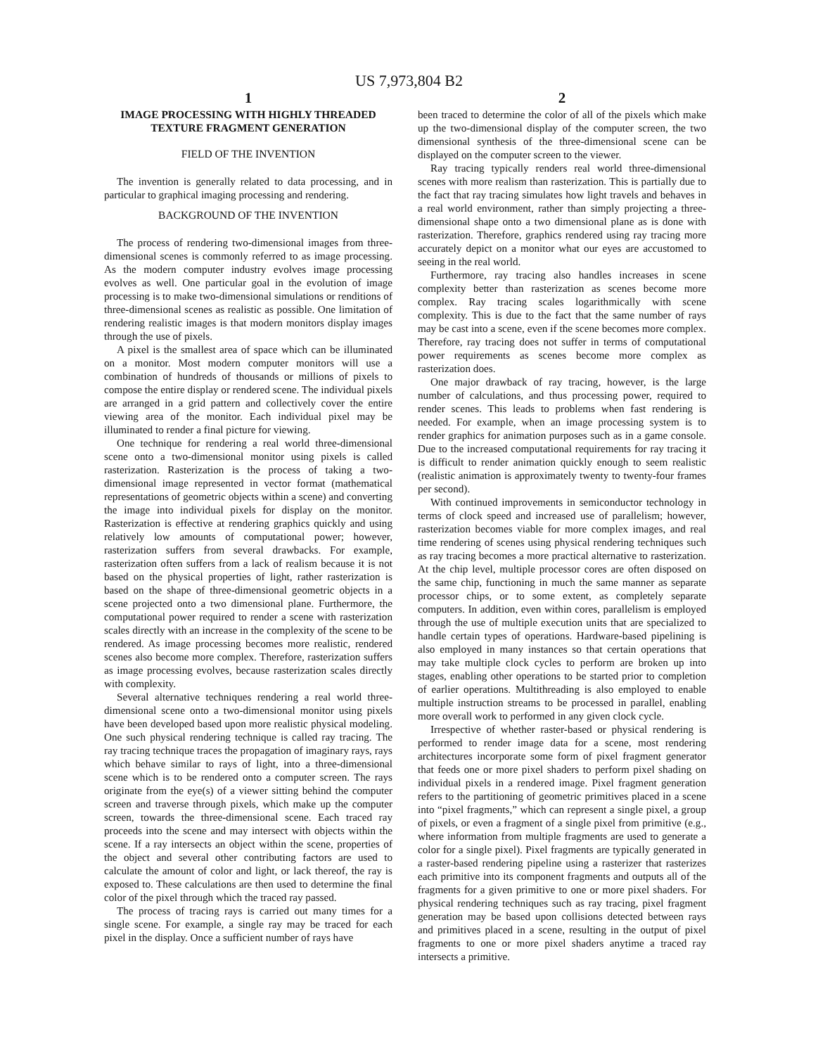US 7,973,804 B2
1
IMAGE PROCESSING WITH HIGHLY THREADED TEXTURE FRAGMENT GENERATION
FIELD OF THE INVENTION
The invention is generally related to data processing, and in particular to graphical imaging processing and rendering.
BACKGROUND OF THE INVENTION
The process of rendering two-dimensional images from three-dimensional scenes is commonly referred to as image processing. As the modern computer industry evolves image processing evolves as well. One particular goal in the evolution of image processing is to make two-dimensional simulations or renditions of three-dimensional scenes as realistic as possible. One limitation of rendering realistic images is that modern monitors display images through the use of pixels.
A pixel is the smallest area of space which can be illuminated on a monitor. Most modern computer monitors will use a combination of hundreds of thousands or millions of pixels to compose the entire display or rendered scene. The individual pixels are arranged in a grid pattern and collectively cover the entire viewing area of the monitor. Each individual pixel may be illuminated to render a final picture for viewing.
One technique for rendering a real world three-dimensional scene onto a two-dimensional monitor using pixels is called rasterization. Rasterization is the process of taking a two-dimensional image represented in vector format (mathematical representations of geometric objects within a scene) and converting the image into individual pixels for display on the monitor. Rasterization is effective at rendering graphics quickly and using relatively low amounts of computational power; however, rasterization suffers from several drawbacks. For example, rasterization often suffers from a lack of realism because it is not based on the physical properties of light, rather rasterization is based on the shape of three-dimensional geometric objects in a scene projected onto a two dimensional plane. Furthermore, the computational power required to render a scene with rasterization scales directly with an increase in the complexity of the scene to be rendered. As image processing becomes more realistic, rendered scenes also become more complex. Therefore, rasterization suffers as image processing evolves, because rasterization scales directly with complexity.
Several alternative techniques rendering a real world three-dimensional scene onto a two-dimensional monitor using pixels have been developed based upon more realistic physical modeling. One such physical rendering technique is called ray tracing. The ray tracing technique traces the propagation of imaginary rays, rays which behave similar to rays of light, into a three-dimensional scene which is to be rendered onto a computer screen. The rays originate from the eye(s) of a viewer sitting behind the computer screen and traverse through pixels, which make up the computer screen, towards the three-dimensional scene. Each traced ray proceeds into the scene and may intersect with objects within the scene. If a ray intersects an object within the scene, properties of the object and several other contributing factors are used to calculate the amount of color and light, or lack thereof, the ray is exposed to. These calculations are then used to determine the final color of the pixel through which the traced ray passed.
The process of tracing rays is carried out many times for a single scene. For example, a single ray may be traced for each pixel in the display. Once a sufficient number of rays have
2
been traced to determine the color of all of the pixels which make up the two-dimensional display of the computer screen, the two dimensional synthesis of the three-dimensional scene can be displayed on the computer screen to the viewer.
Ray tracing typically renders real world three-dimensional scenes with more realism than rasterization. This is partially due to the fact that ray tracing simulates how light travels and behaves in a real world environment, rather than simply projecting a three-dimensional shape onto a two dimensional plane as is done with rasterization. Therefore, graphics rendered using ray tracing more accurately depict on a monitor what our eyes are accustomed to seeing in the real world.
Furthermore, ray tracing also handles increases in scene complexity better than rasterization as scenes become more complex. Ray tracing scales logarithmically with scene complexity. This is due to the fact that the same number of rays may be cast into a scene, even if the scene becomes more complex. Therefore, ray tracing does not suffer in terms of computational power requirements as scenes become more complex as rasterization does.
One major drawback of ray tracing, however, is the large number of calculations, and thus processing power, required to render scenes. This leads to problems when fast rendering is needed. For example, when an image processing system is to render graphics for animation purposes such as in a game console. Due to the increased computational requirements for ray tracing it is difficult to render animation quickly enough to seem realistic (realistic animation is approximately twenty to twenty-four frames per second).
With continued improvements in semiconductor technology in terms of clock speed and increased use of parallelism; however, rasterization becomes viable for more complex images, and real time rendering of scenes using physical rendering techniques such as ray tracing becomes a more practical alternative to rasterization. At the chip level, multiple processor cores are often disposed on the same chip, functioning in much the same manner as separate processor chips, or to some extent, as completely separate computers. In addition, even within cores, parallelism is employed through the use of multiple execution units that are specialized to handle certain types of operations. Hardware-based pipelining is also employed in many instances so that certain operations that may take multiple clock cycles to perform are broken up into stages, enabling other operations to be started prior to completion of earlier operations. Multithreading is also employed to enable multiple instruction streams to be processed in parallel, enabling more overall work to performed in any given clock cycle.
Irrespective of whether raster-based or physical rendering is performed to render image data for a scene, most rendering architectures incorporate some form of pixel fragment generator that feeds one or more pixel shaders to perform pixel shading on individual pixels in a rendered image. Pixel fragment generation refers to the partitioning of geometric primitives placed in a scene into “pixel fragments,” which can represent a single pixel, a group of pixels, or even a fragment of a single pixel from primitive (e.g., where information from multiple fragments are used to generate a color for a single pixel). Pixel fragments are typically generated in a raster-based rendering pipeline using a rasterizer that rasterizes each primitive into its component fragments and outputs all of the fragments for a given primitive to one or more pixel shaders. For physical rendering techniques such as ray tracing, pixel fragment generation may be based upon collisions detected between rays and primitives placed in a scene, resulting in the output of pixel fragments to one or more pixel shaders anytime a traced ray intersects a primitive.